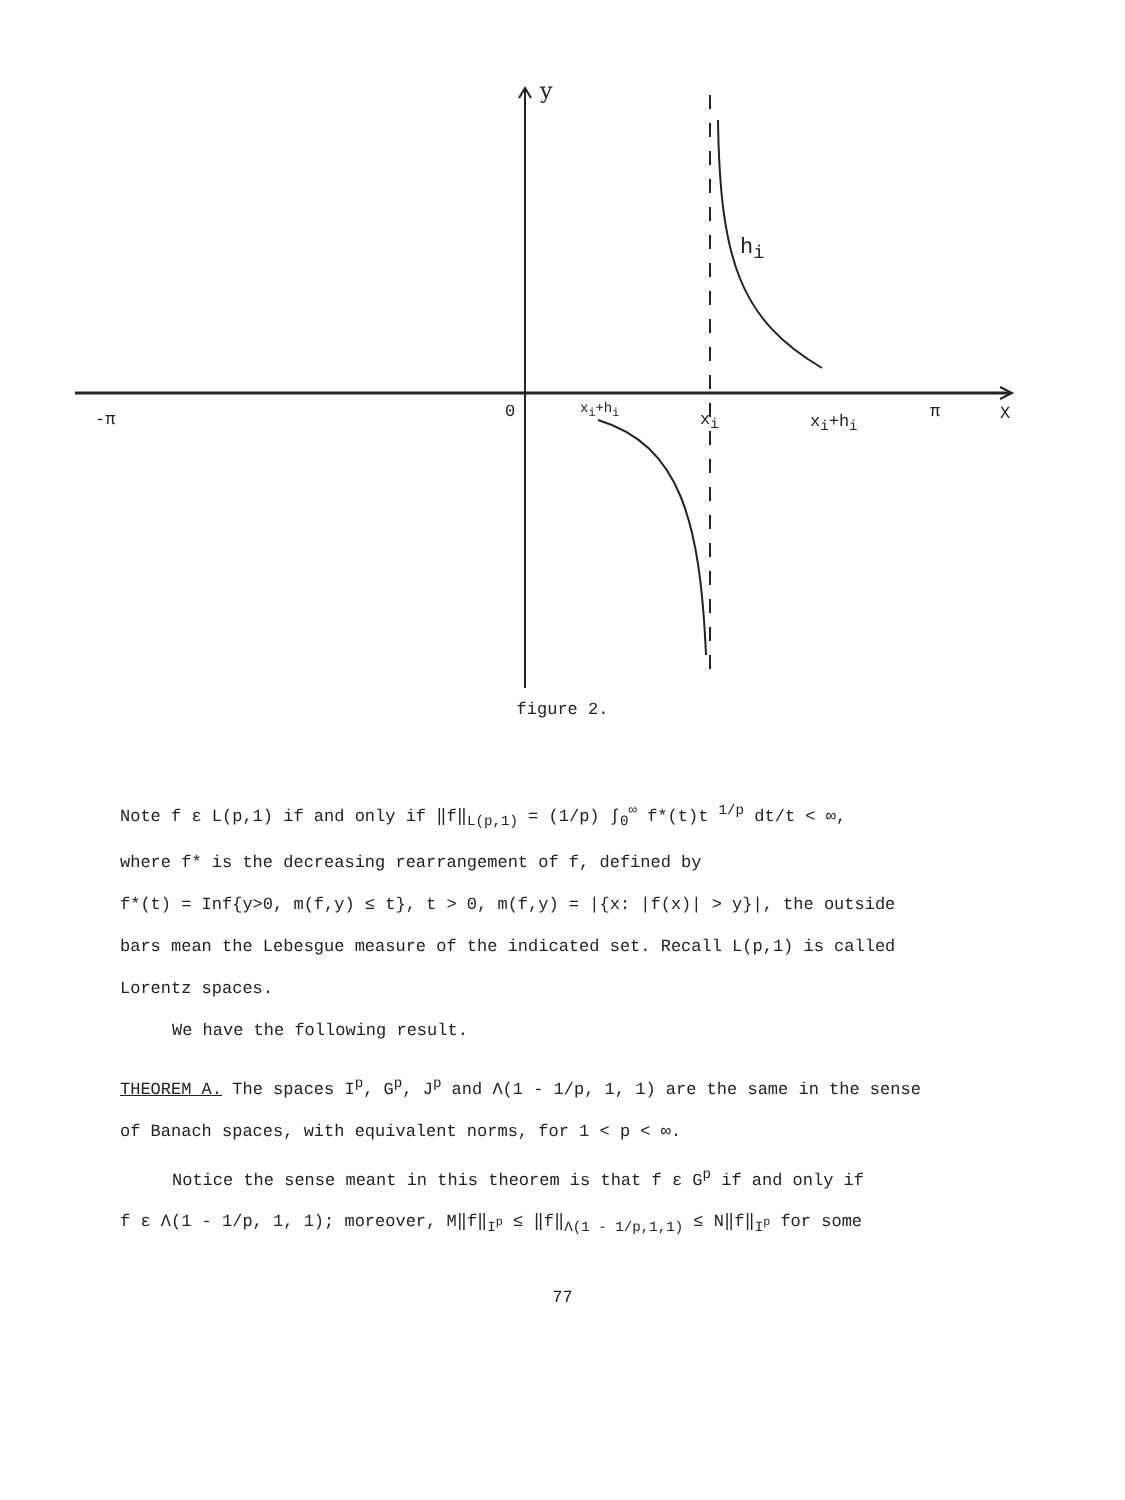y
h<sub>i</sub>
-π 0 x<sub>i</sub>+h<sub>i</sub>
x<sub>i</sub> x<sub>i</sub>+h<sub>i</sub> π X
figure 2.
Note f ε L(p,1) if and only if ‖f‖<sub>L(p,1)</sub> = (1/p) ∫<sub>0</sub><sup>∞</sup> f*(t)t <sup>1/p</sup> dt/t < ∞,
where f* is the decreasing rearrangement of f, defined by
f*(t) = Inf{y>0, m(f,y) ≤ t}, t > 0, m(f,y) = |{x: |f(x)| > y}|, the outside bars mean the Lebesgue measure of the indicated set. Recall L(p,1) is called Lorentz spaces.
We have the following result.
THEOREM A. The spaces I<sup>p</sup>, G<sup>p</sup>, J<sup>p</sup> and Λ(1 - 1/p, 1, 1) are the same in the sense of Banach spaces, with equivalent norms, for 1 < p < ∞.
Notice the sense meant in this theorem is that f ε G<sup>p</sup> if and only if
f ε Λ(1 - 1/p, 1, 1); moreover, M‖f‖<sub>I<sup>p</sup></sub> ≤ ‖f‖<sub>Λ(1 - 1/p,1,1)</sub> ≤ N‖f‖<sub>I<sup>p</sup></sub> for some
77